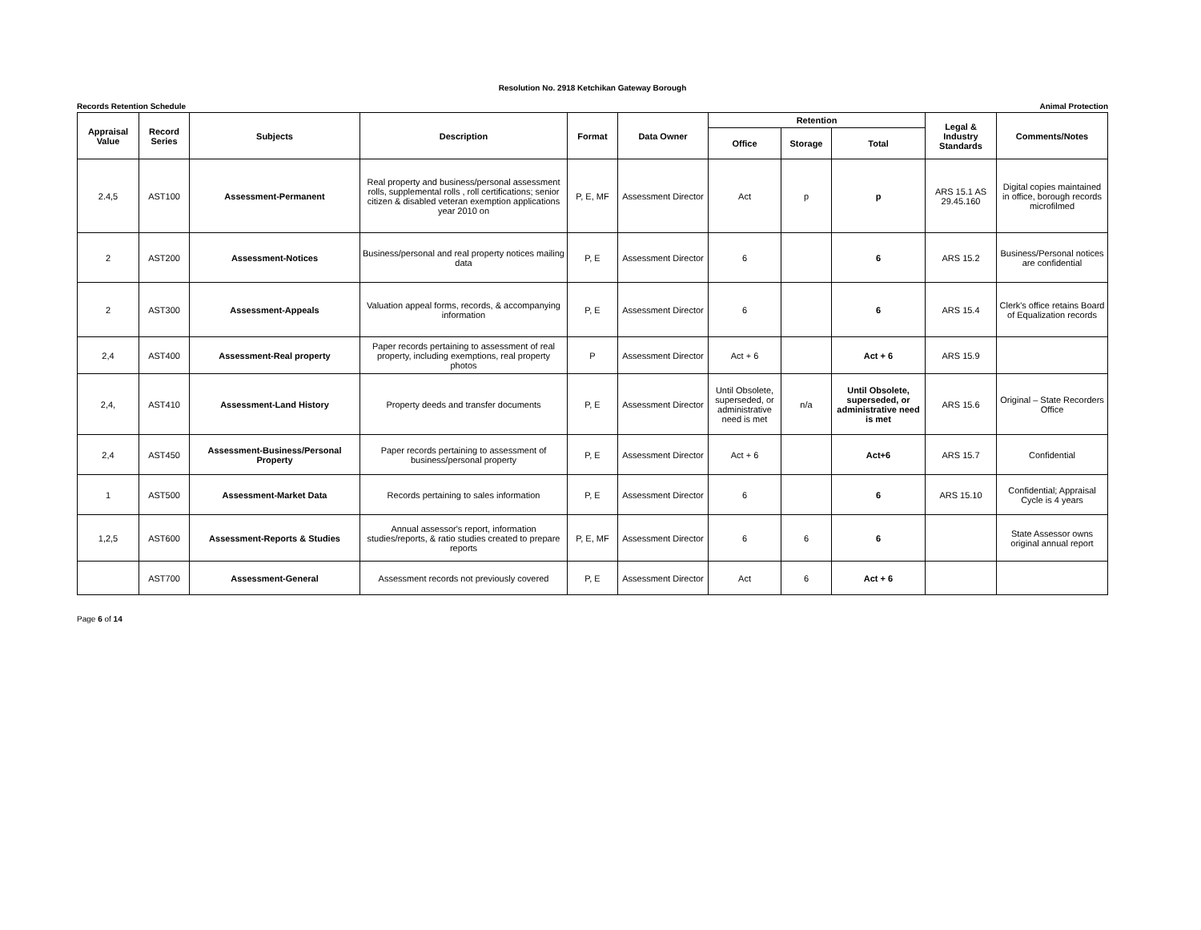Resolution No. 2918 Ketchikan Gateway Borough
Records Retention Schedule Animal Protection
| Appraisal Value | Record Series | Subjects | Description | Format | Data Owner | Retention | | | Legal & Industry Standards | Comments/Notes |
| --- | --- | --- | --- | --- | --- | --- | --- | --- | --- | --- |
| | | | | | | Office | Storage | Total | | |
| 2.4,5 | AST100 | Assessment-Permanent | Real property and business/personal assessment rolls, supplemental rolls , roll certifications; senior citizen & disabled veteran exemption applications year 2010 on | P, E, MF | Assessment Director | Act | p | p | ARS 15.1 AS 29.45.160 | Digital copies maintained in office, borough records microfilmed |
| 2 | AST200 | Assessment-Notices | Business/personal and real property notices mailing data | P, E | Assessment Director | 6 | | 6 | ARS 15.2 | Business/Personal notices are confidential |
| 2 | AST300 | Assessment-Appeals | Valuation appeal forms, records, & accompanying information | P, E | Assessment Director | 6 | | 6 | ARS 15.4 | Clerk's office retains Board of Equalization records |
| 2,4 | AST400 | Assessment-Real property | Paper records pertaining to assessment of real property, including exemptions, real property photos | P | Assessment Director | Act + 6 | | Act + 6 | ARS 15.9 | |
| 2,4, | AST410 | Assessment-Land History | Property deeds and transfer documents | P, E | Assessment Director | Until Obsolete, superseded, or administrative need is met | n/a | Until Obsolete, superseded, or administrative need is met | ARS 15.6 | Original – State Recorders Office |
| 2,4 | AST450 | Assessment-Business/Personal Property | Paper records pertaining to assessment of business/personal property | P, E | Assessment Director | Act + 6 | | Act+6 | ARS 15.7 | Confidential |
| 1 | AST500 | Assessment-Market Data | Records pertaining to sales information | P, E | Assessment Director | 6 | | 6 | ARS 15.10 | Confidential; Appraisal Cycle is 4 years |
| 1,2,5 | AST600 | Assessment-Reports & Studies | Annual assessor's report, information studies/reports, & ratio studies created to prepare reports | P, E, MF | Assessment Director | 6 | 6 | 6 | | State Assessor owns original annual report |
| | AST700 | Assessment-General | Assessment records not previously covered | P, E | Assessment Director | Act | 6 | Act + 6 | | |
Page 6 of 14